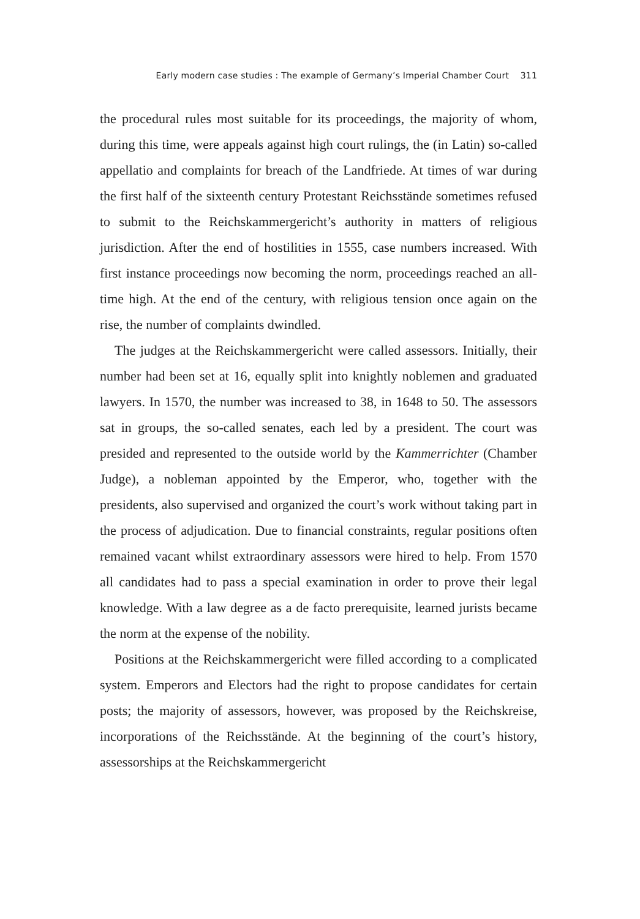Early modern case studies : The example of Germany’s Imperial Chamber Court 311
the procedural rules most suitable for its proceedings, the majority of whom, during this time, were appeals against high court rulings, the (in Latin) so-called appellatio and complaints for breach of the Landfriede. At times of war during the first half of the sixteenth century Protestant Reichsstände sometimes refused to submit to the Reichskammergericht’s authority in matters of religious jurisdiction. After the end of hostilities in 1555, case numbers increased. With first instance proceedings now becoming the norm, proceedings reached an all-time high. At the end of the century, with religious tension once again on the rise, the number of complaints dwindled.
The judges at the Reichskammergericht were called assessors. Initially, their number had been set at 16, equally split into knightly noblemen and graduated lawyers. In 1570, the number was increased to 38, in 1648 to 50. The assessors sat in groups, the so-called senates, each led by a president. The court was presided and represented to the outside world by the Kammerrichter (Chamber Judge), a nobleman appointed by the Emperor, who, together with the presidents, also supervised and organized the court’s work without taking part in the process of adjudication. Due to financial constraints, regular positions often remained vacant whilst extraordinary assessors were hired to help. From 1570 all candidates had to pass a special examination in order to prove their legal knowledge. With a law degree as a de facto prerequisite, learned jurists became the norm at the expense of the nobility.
Positions at the Reichskammergericht were filled according to a complicated system. Emperors and Electors had the right to propose candidates for certain posts; the majority of assessors, however, was proposed by the Reichskreise, incorporations of the Reichsstände. At the beginning of the court’s history, assessorships at the Reichskammergericht